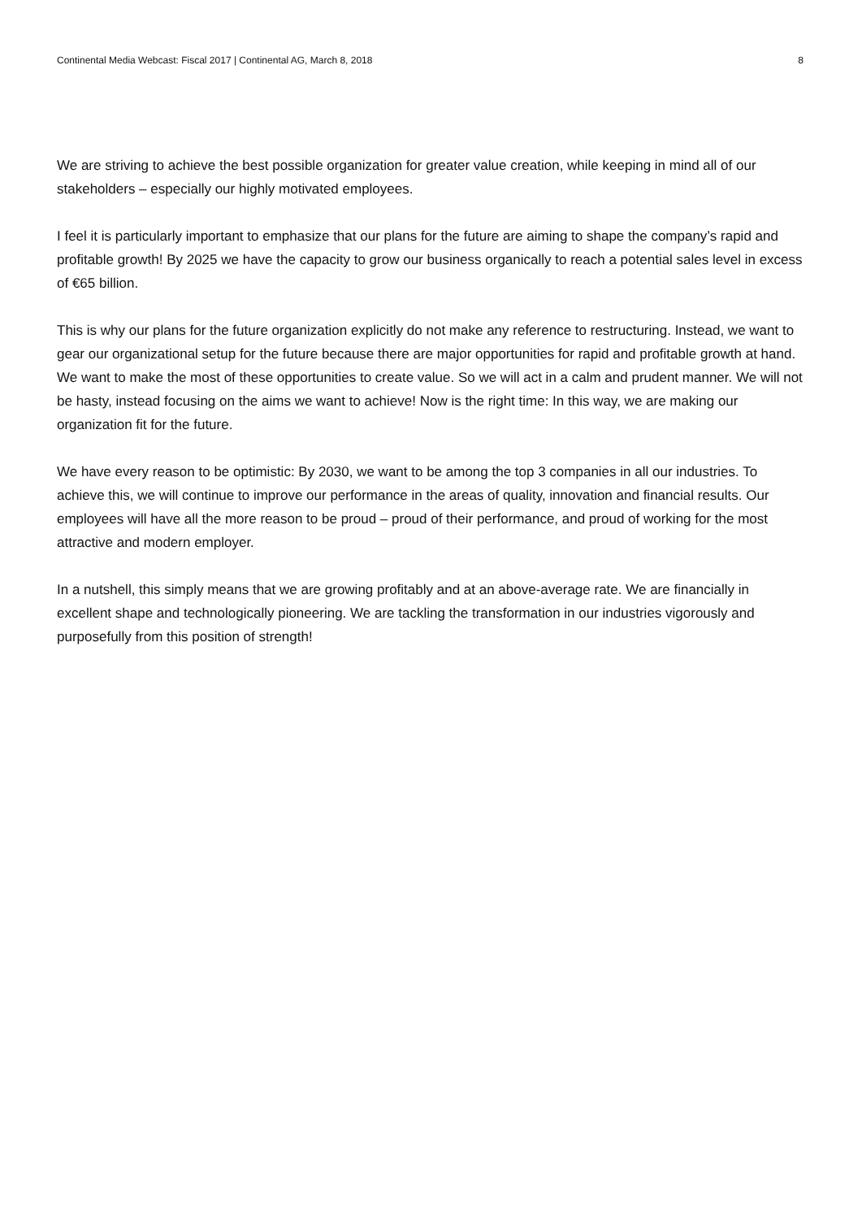Continental Media Webcast: Fiscal 2017 | Continental AG, March 8, 2018 8
We are striving to achieve the best possible organization for greater value creation, while keeping in mind all of our stakeholders – especially our highly motivated employees.
I feel it is particularly important to emphasize that our plans for the future are aiming to shape the company’s rapid and profitable growth! By 2025 we have the capacity to grow our business organically to reach a potential sales level in excess of €65 billion.
This is why our plans for the future organization explicitly do not make any reference to restructuring. Instead, we want to gear our organizational setup for the future because there are major opportunities for rapid and profitable growth at hand. We want to make the most of these opportunities to create value. So we will act in a calm and prudent manner. We will not be hasty, instead focusing on the aims we want to achieve! Now is the right time: In this way, we are making our organization fit for the future.
We have every reason to be optimistic: By 2030, we want to be among the top 3 companies in all our industries. To achieve this, we will continue to improve our performance in the areas of quality, innovation and financial results. Our employees will have all the more reason to be proud – proud of their performance, and proud of working for the most attractive and modern employer.
In a nutshell, this simply means that we are growing profitably and at an above-average rate. We are financially in excellent shape and technologically pioneering. We are tackling the transformation in our industries vigorously and purposefully from this position of strength!